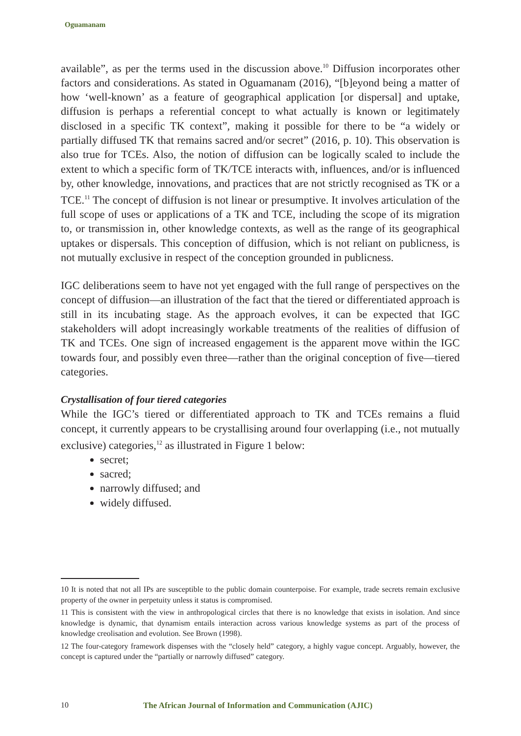Oguamanam
available”, as per the terms used in the discussion above.<sup>10</sup> Diffusion incorporates other factors and considerations. As stated in Oguamanam (2016), “[b]eyond being a matter of how ‘well-known’ as a feature of geographical application [or dispersal] and uptake, diffusion is perhaps a referential concept to what actually is known or legitimately disclosed in a specific TK context”, making it possible for there to be “a widely or partially diffused TK that remains sacred and/or secret” (2016, p. 10). This observation is also true for TCEs. Also, the notion of diffusion can be logically scaled to include the extent to which a specific form of TK/TCE interacts with, influences, and/or is influenced by, other knowledge, innovations, and practices that are not strictly recognised as TK or a TCE.<sup>11</sup> The concept of diffusion is not linear or presumptive. It involves articulation of the full scope of uses or applications of a TK and TCE, including the scope of its migration to, or transmission in, other knowledge contexts, as well as the range of its geographical uptakes or dispersals. This conception of diffusion, which is not reliant on publicness, is not mutually exclusive in respect of the conception grounded in publicness.
IGC deliberations seem to have not yet engaged with the full range of perspectives on the concept of diffusion—an illustration of the fact that the tiered or differentiated approach is still in its incubating stage. As the approach evolves, it can be expected that IGC stakeholders will adopt increasingly workable treatments of the realities of diffusion of TK and TCEs. One sign of increased engagement is the apparent move within the IGC towards four, and possibly even three—rather than the original conception of five—tiered categories.
Crystallisation of four tiered categories
While the IGC’s tiered or differentiated approach to TK and TCEs remains a fluid concept, it currently appears to be crystallising around four overlapping (i.e., not mutually exclusive) categories,<sup>12</sup> as illustrated in Figure 1 below:
secret;
sacred;
narrowly diffused; and
widely diffused.
10 It is noted that not all IPs are susceptible to the public domain counterpoise. For example, trade secrets remain exclusive property of the owner in perpetuity unless it status is compromised.
11 This is consistent with the view in anthropological circles that there is no knowledge that exists in isolation. And since knowledge is dynamic, that dynamism entails interaction across various knowledge systems as part of the process of knowledge creolisation and evolution. See Brown (1998).
12 The four-category framework dispenses with the “closely held” category, a highly vague concept. Arguably, however, the concept is captured under the “partially or narrowly diffused” category.
10 The African Journal of Information and Communication (AJIC)